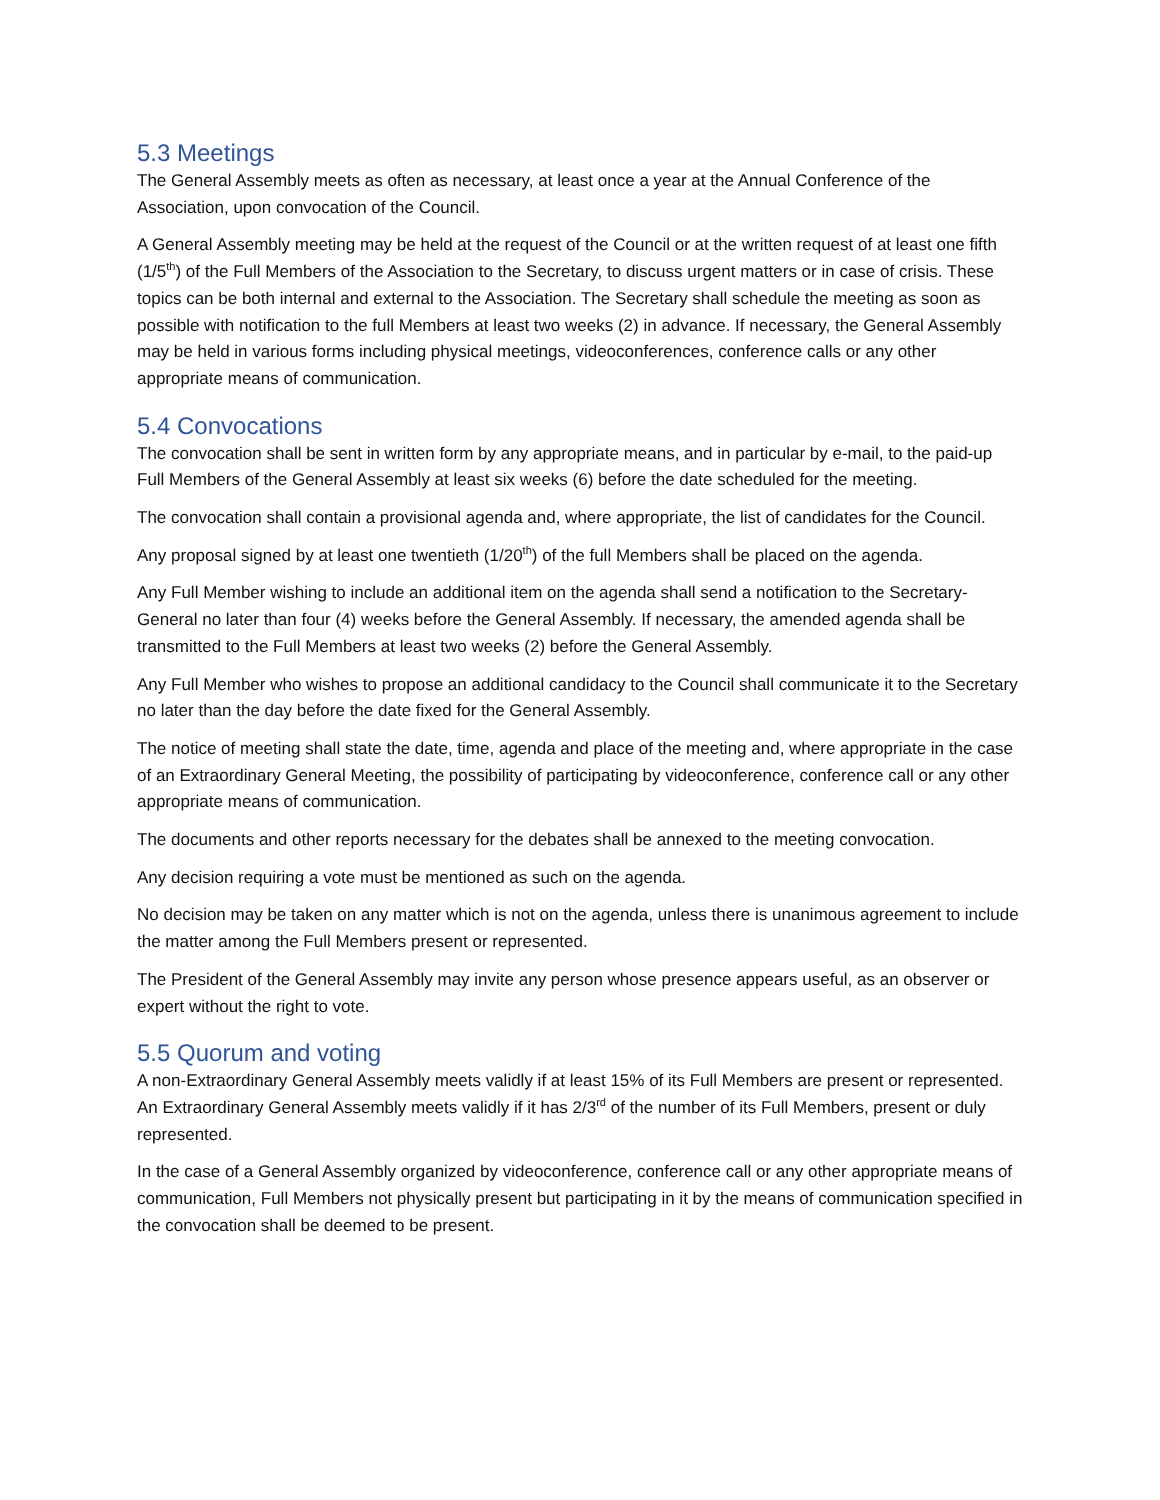5.3 Meetings
The General Assembly meets as often as necessary, at least once a year at the Annual Conference of the Association, upon convocation of the Council.
A General Assembly meeting may be held at the request of the Council or at the written request of at least one fifth (1/5<sup>th</sup>) of the Full Members of the Association to the Secretary, to discuss urgent matters or in case of crisis. These topics can be both internal and external to the Association. The Secretary shall schedule the meeting as soon as possible with notification to the full Members at least two weeks (2) in advance. If necessary, the General Assembly may be held in various forms including physical meetings, videoconferences, conference calls or any other appropriate means of communication.
5.4 Convocations
The convocation shall be sent in written form by any appropriate means, and in particular by e-mail, to the paid-up Full Members of the General Assembly at least six weeks (6) before the date scheduled for the meeting.
The convocation shall contain a provisional agenda and, where appropriate, the list of candidates for the Council.
Any proposal signed by at least one twentieth (1/20<sup>th</sup>) of the full Members shall be placed on the agenda.
Any Full Member wishing to include an additional item on the agenda shall send a notification to the Secretary-General no later than four (4) weeks before the General Assembly. If necessary, the amended agenda shall be transmitted to the Full Members at least two weeks (2) before the General Assembly.
Any Full Member who wishes to propose an additional candidacy to the Council shall communicate it to the Secretary no later than the day before the date fixed for the General Assembly.
The notice of meeting shall state the date, time, agenda and place of the meeting and, where appropriate in the case of an Extraordinary General Meeting, the possibility of participating by videoconference, conference call or any other appropriate means of communication.
The documents and other reports necessary for the debates shall be annexed to the meeting convocation.
Any decision requiring a vote must be mentioned as such on the agenda.
No decision may be taken on any matter which is not on the agenda, unless there is unanimous agreement to include the matter among the Full Members present or represented.
The President of the General Assembly may invite any person whose presence appears useful, as an observer or expert without the right to vote.
5.5 Quorum and voting
A non-Extraordinary General Assembly meets validly if at least 15% of its Full Members are present or represented. An Extraordinary General Assembly meets validly if it has 2/3<sup>rd</sup> of the number of its Full Members, present or duly represented.
In the case of a General Assembly organized by videoconference, conference call or any other appropriate means of communication, Full Members not physically present but participating in it by the means of communication specified in the convocation shall be deemed to be present.